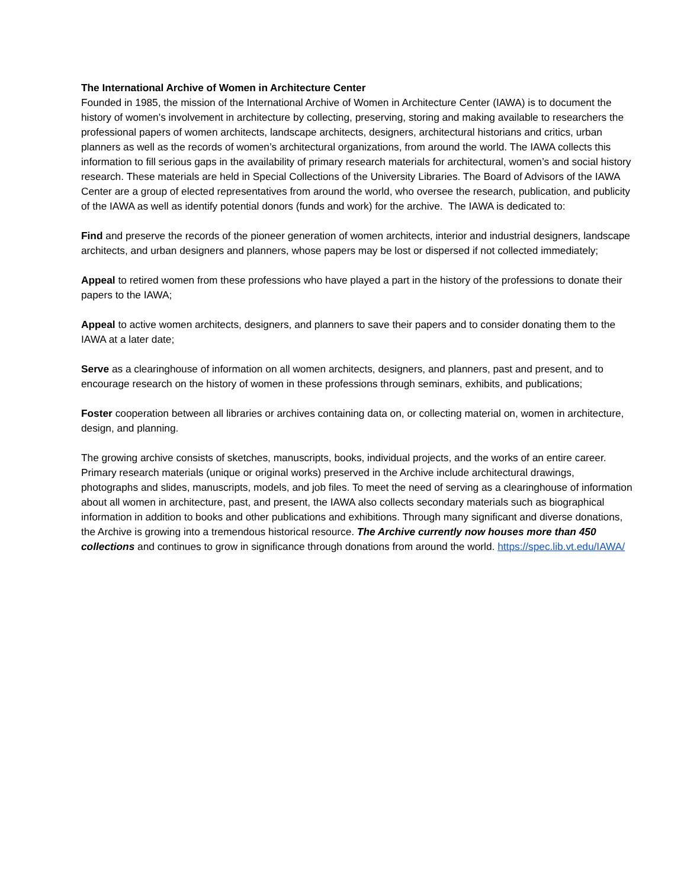The International Archive of Women in Architecture Center
Founded in 1985, the mission of the International Archive of Women in Architecture Center (IAWA) is to document the history of women’s involvement in architecture by collecting, preserving, storing and making available to researchers the professional papers of women architects, landscape architects, designers, architectural historians and critics, urban planners as well as the records of women’s architectural organizations, from around the world. The IAWA collects this information to fill serious gaps in the availability of primary research materials for architectural, women’s and social history research. These materials are held in Special Collections of the University Libraries. The Board of Advisors of the IAWA Center are a group of elected representatives from around the world, who oversee the research, publication, and publicity of the IAWA as well as identify potential donors (funds and work) for the archive. The IAWA is dedicated to:
Find and preserve the records of the pioneer generation of women architects, interior and industrial designers, landscape architects, and urban designers and planners, whose papers may be lost or dispersed if not collected immediately;
Appeal to retired women from these professions who have played a part in the history of the professions to donate their papers to the IAWA;
Appeal to active women architects, designers, and planners to save their papers and to consider donating them to the IAWA at a later date;
Serve as a clearinghouse of information on all women architects, designers, and planners, past and present, and to encourage research on the history of women in these professions through seminars, exhibits, and publications;
Foster cooperation between all libraries or archives containing data on, or collecting material on, women in architecture, design, and planning.
The growing archive consists of sketches, manuscripts, books, individual projects, and the works of an entire career. Primary research materials (unique or original works) preserved in the Archive include architectural drawings, photographs and slides, manuscripts, models, and job files. To meet the need of serving as a clearinghouse of information about all women in architecture, past, and present, the IAWA also collects secondary materials such as biographical information in addition to books and other publications and exhibitions. Through many significant and diverse donations, the Archive is growing into a tremendous historical resource. The Archive currently now houses more than 450 collections and continues to grow in significance through donations from around the world. https://spec.lib.vt.edu/IAWA/